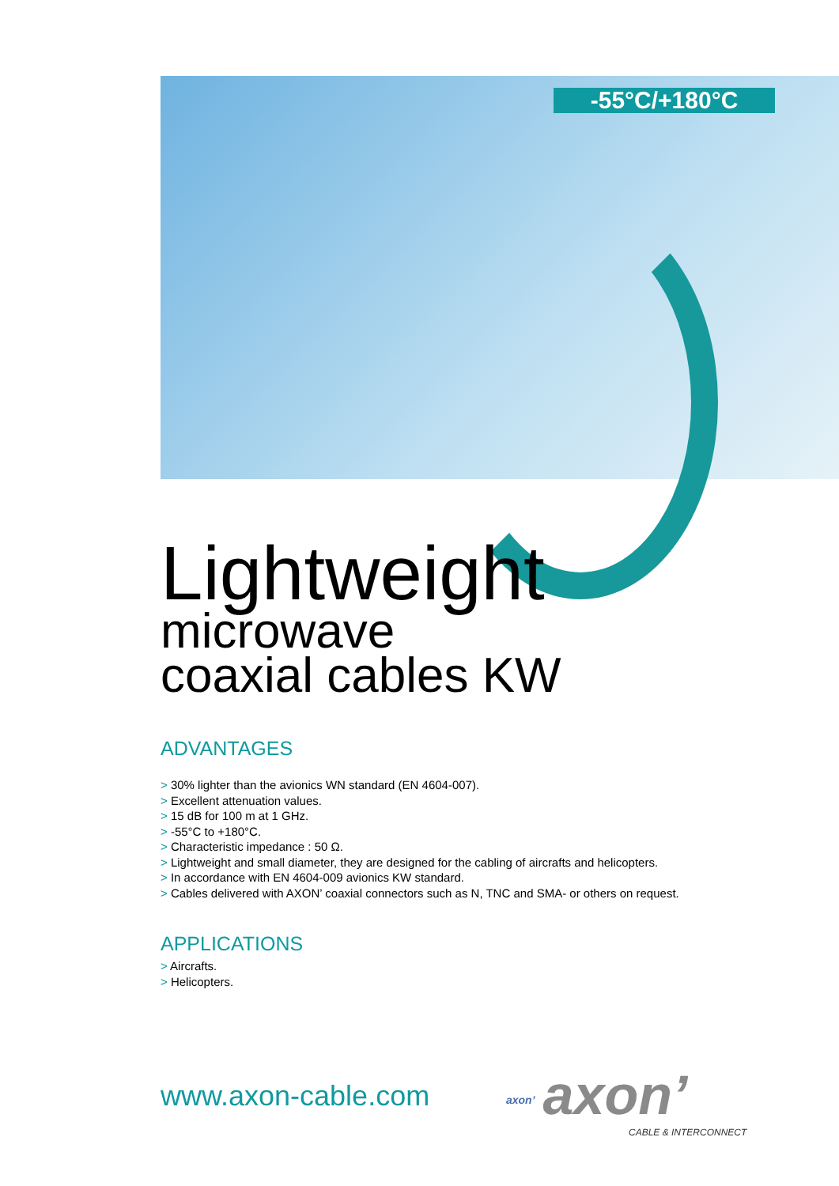-55°C/+180°C
Lightweight
microwave
coaxial cables KW
ADVANTAGES
> 30% lighter than the avionics WN standard (EN 4604-007).
> Excellent attenuation values.
> 15 dB for 100 m at 1 GHz.
> -55°C to +180°C.
> Characteristic impedance : 50 Ω.
> Lightweight and small diameter, they are designed for the cabling of aircrafts and helicopters.
> In accordance with EN 4604-009 avionics KW standard.
> Cables delivered with AXON’ coaxial connectors such as N, TNC and SMA- or others on request.
APPLICATIONS
> Aircrafts.
> Helicopters.
www.axon-cable.com axon’ axon’
CABLE & INTERCONNECT